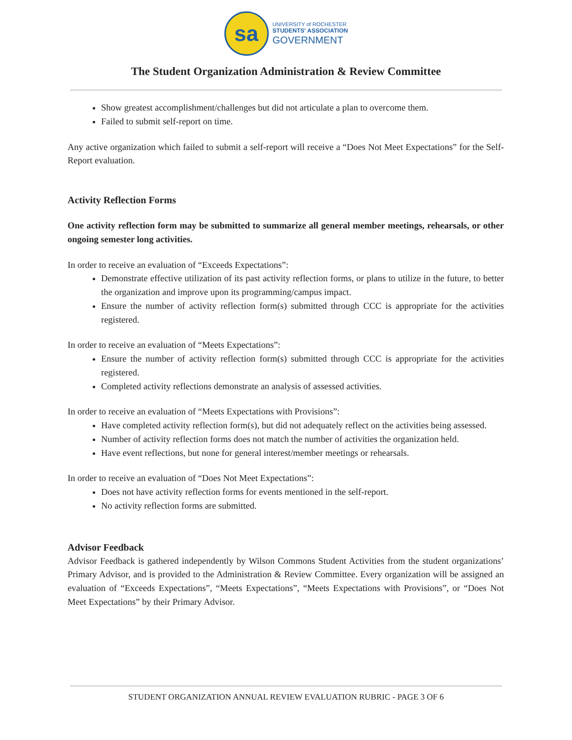sa
UNIVERSITY of ROCHESTER
STUDENTS' ASSOCIATION
GOVERNMENT
The Student Organization Administration & Review Committee
Show greatest accomplishment/challenges but did not articulate a plan to overcome them.
Failed to submit self-report on time.
Any active organization which failed to submit a self-report will receive a “Does Not Meet Expectations” for the Self-Report evaluation.
Activity Reflection Forms
One activity reflection form may be submitted to summarize all general member meetings, rehearsals, or other ongoing semester long activities.
In order to receive an evaluation of “Exceeds Expectations”:
Demonstrate effective utilization of its past activity reflection forms, or plans to utilize in the future, to better the organization and improve upon its programming/campus impact.
Ensure the number of activity reflection form(s) submitted through CCC is appropriate for the activities registered.
In order to receive an evaluation of “Meets Expectations”:
Ensure the number of activity reflection form(s) submitted through CCC is appropriate for the activities registered.
Completed activity reflections demonstrate an analysis of assessed activities.
In order to receive an evaluation of “Meets Expectations with Provisions”:
Have completed activity reflection form(s), but did not adequately reflect on the activities being assessed.
Number of activity reflection forms does not match the number of activities the organization held.
Have event reflections, but none for general interest/member meetings or rehearsals.
In order to receive an evaluation of “Does Not Meet Expectations”:
Does not have activity reflection forms for events mentioned in the self-report.
No activity reflection forms are submitted.
Advisor Feedback
Advisor Feedback is gathered independently by Wilson Commons Student Activities from the student organizations’ Primary Advisor, and is provided to the Administration & Review Committee. Every organization will be assigned an evaluation of “Exceeds Expectations”, “Meets Expectations”, “Meets Expectations with Provisions”, or “Does Not Meet Expectations” by their Primary Advisor.
STUDENT ORGANIZATION ANNUAL REVIEW EVALUATION RUBRIC - PAGE 3 OF 6